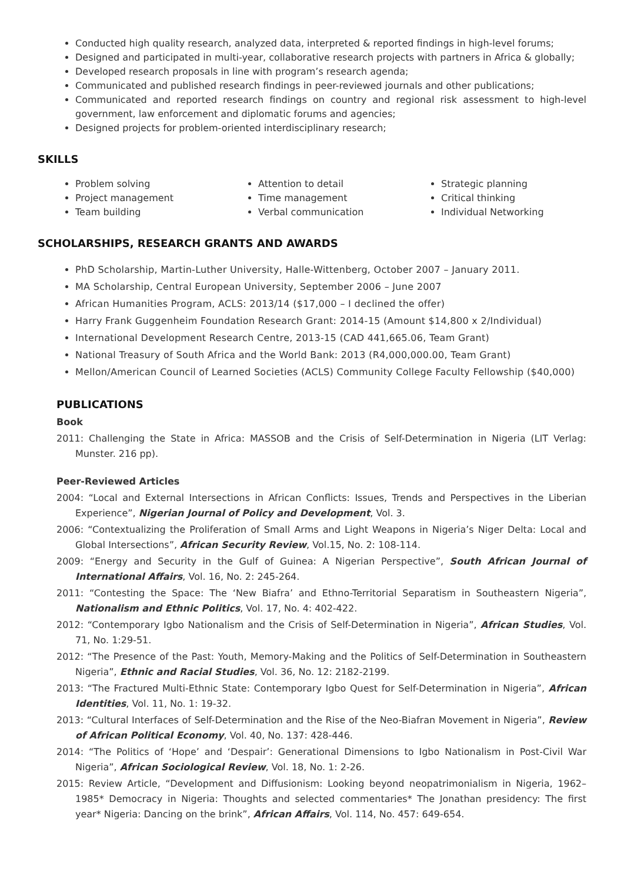Conducted high quality research, analyzed data, interpreted & reported findings in high-level forums;
Designed and participated in multi-year, collaborative research projects with partners in Africa & globally;
Developed research proposals in line with program’s research agenda;
Communicated and published research findings in peer-reviewed journals and other publications;
Communicated and reported research findings on country and regional risk assessment to high-level government, law enforcement and diplomatic forums and agencies;
Designed projects for problem-oriented interdisciplinary research;
SKILLS
Problem solving
Project management
Team building
Attention to detail
Time management
Verbal communication
Strategic planning
Critical thinking
Individual Networking
SCHOLARSHIPS, RESEARCH GRANTS AND AWARDS
PhD Scholarship, Martin-Luther University, Halle-Wittenberg, October 2007 – January 2011.
MA Scholarship, Central European University, September 2006 – June 2007
African Humanities Program, ACLS: 2013/14 ($17,000 – I declined the offer)
Harry Frank Guggenheim Foundation Research Grant: 2014-15 (Amount $14,800 x 2/Individual)
International Development Research Centre, 2013-15 (CAD 441,665.06, Team Grant)
National Treasury of South Africa and the World Bank: 2013 (R4,000,000.00, Team Grant)
Mellon/American Council of Learned Societies (ACLS) Community College Faculty Fellowship ($40,000)
PUBLICATIONS
Book
2011: Challenging the State in Africa: MASSOB and the Crisis of Self-Determination in Nigeria (LIT Verlag: Munster. 216 pp).
Peer-Reviewed Articles
2004: “Local and External Intersections in African Conflicts: Issues, Trends and Perspectives in the Liberian Experience”, Nigerian Journal of Policy and Development, Vol. 3.
2006: “Contextualizing the Proliferation of Small Arms and Light Weapons in Nigeria’s Niger Delta: Local and Global Intersections”, African Security Review, Vol.15, No. 2: 108-114.
2009: “Energy and Security in the Gulf of Guinea: A Nigerian Perspective”, South African Journal of International Affairs, Vol. 16, No. 2: 245-264.
2011: “Contesting the Space: The ‘New Biafra’ and Ethno-Territorial Separatism in Southeastern Nigeria”, Nationalism and Ethnic Politics, Vol. 17, No. 4: 402-422.
2012: “Contemporary Igbo Nationalism and the Crisis of Self-Determination in Nigeria”, African Studies, Vol. 71, No. 1:29-51.
2012: “The Presence of the Past: Youth, Memory-Making and the Politics of Self-Determination in Southeastern Nigeria”, Ethnic and Racial Studies, Vol. 36, No. 12: 2182-2199.
2013: “The Fractured Multi-Ethnic State: Contemporary Igbo Quest for Self-Determination in Nigeria”, African Identities, Vol. 11, No. 1: 19-32.
2013: “Cultural Interfaces of Self-Determination and the Rise of the Neo-Biafran Movement in Nigeria”, Review of African Political Economy, Vol. 40, No. 137: 428-446.
2014: “The Politics of ‘Hope’ and ‘Despair’: Generational Dimensions to Igbo Nationalism in Post-Civil War Nigeria”, African Sociological Review, Vol. 18, No. 1: 2-26.
2015: Review Article, “Development and Diffusionism: Looking beyond neopatrimonialism in Nigeria, 1962–1985* Democracy in Nigeria: Thoughts and selected commentaries* The Jonathan presidency: The first year* Nigeria: Dancing on the brink”, African Affairs, Vol. 114, No. 457: 649-654.